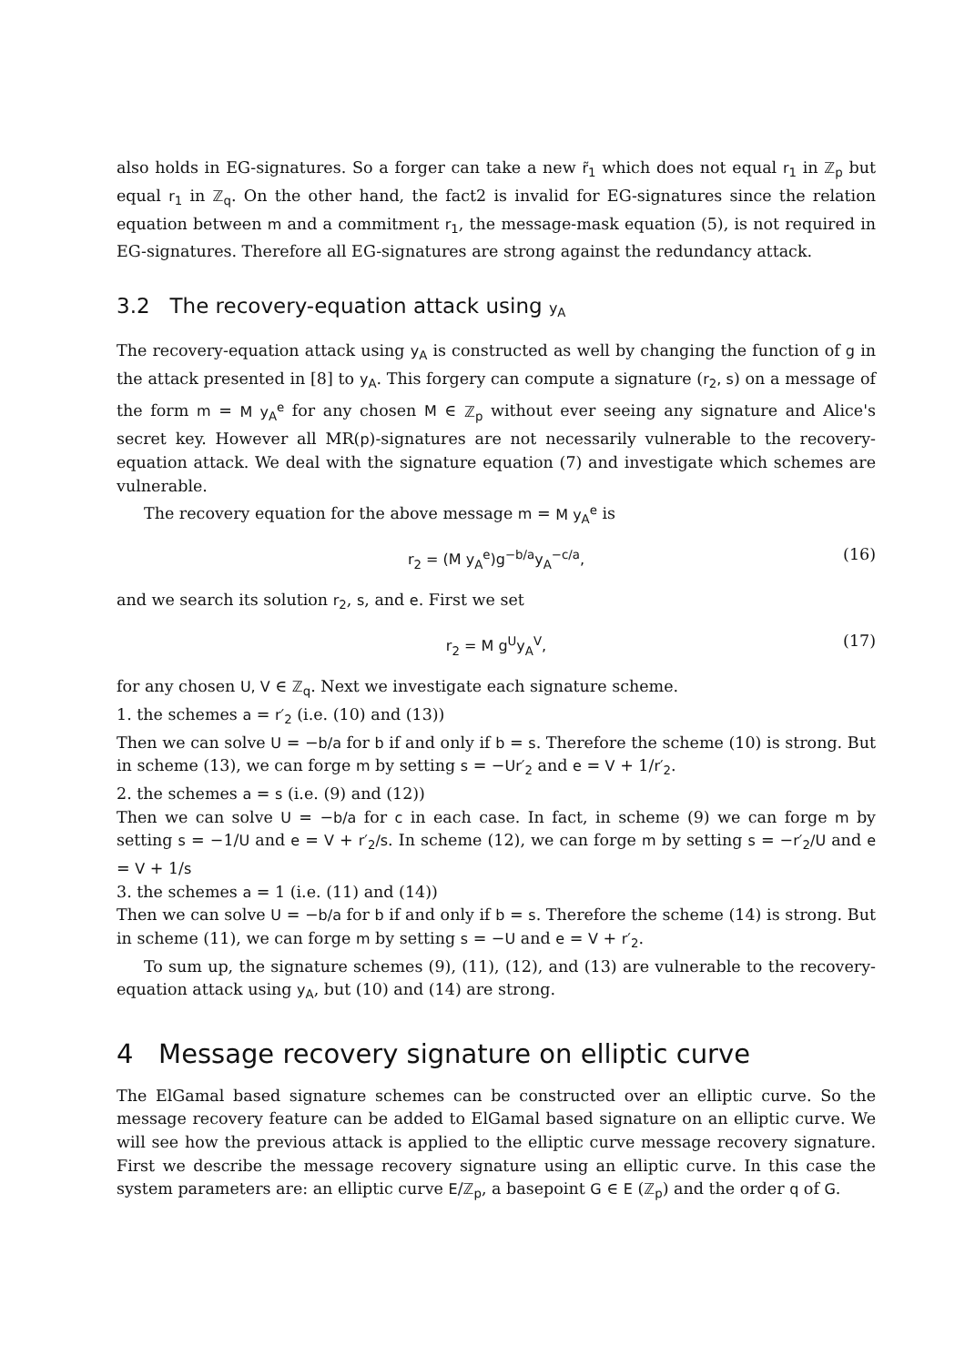also holds in EG-signatures. So a forger can take a new r̃<sub>1</sub> which does not equal r<sub>1</sub> in ℤ<sub>p</sub> but equal r<sub>1</sub> in ℤ<sub>q</sub>. On the other hand, the fact2 is invalid for EG-signatures since the relation equation between m and a commitment r<sub>1</sub>, the message-mask equation (5), is not required in EG-signatures. Therefore all EG-signatures are strong against the redundancy attack.
3.2 The recovery-equation attack using y<sub>A</sub>
The recovery-equation attack using y<sub>A</sub> is constructed as well by changing the function of g in the attack presented in [8] to y<sub>A</sub>. This forgery can compute a signature (r<sub>2</sub>, s) on a message of the form m = M y<sub>A</sub><sup>e</sup> for any chosen M ∈ ℤ<sub>p</sub> without ever seeing any signature and Alice's secret key. However all MR(p)-signatures are not necessarily vulnerable to the recovery-equation attack. We deal with the signature equation (7) and investigate which schemes are vulnerable.
The recovery equation for the above message m = M y<sub>A</sub><sup>e</sup> is
r<sub>2</sub> = (M y<sub>A</sub><sup>e</sup>)g<sup>−b/a</sup>y<sub>A</sub><sup>−c/a</sup>, (16)
and we search its solution r<sub>2</sub>, s, and e. First we set
r<sub>2</sub> = M g<sup>U</sup>y<sub>A</sub><sup>V</sup>, (17)
for any chosen U, V ∈ ℤ<sub>q</sub>. Next we investigate each signature scheme.
1. the schemes a = r′<sub>2</sub> (i.e. (10) and (13))
Then we can solve U = −b/a for b if and only if b = s. Therefore the scheme (10) is strong. But in scheme (13), we can forge m by setting s = −Ur′<sub>2</sub> and e = V + 1/r′<sub>2</sub>.
2. the schemes a = s (i.e. (9) and (12))
Then we can solve U = −b/a for c in each case. In fact, in scheme (9) we can forge m by setting s = −1/U and e = V + r′<sub>2</sub>/s. In scheme (12), we can forge m by setting s = −r′<sub>2</sub>/U and e = V + 1/s
3. the schemes a = 1 (i.e. (11) and (14))
Then we can solve U = −b/a for b if and only if b = s. Therefore the scheme (14) is strong. But in scheme (11), we can forge m by setting s = −U and e = V + r′<sub>2</sub>.
To sum up, the signature schemes (9), (11), (12), and (13) are vulnerable to the recovery-equation attack using y<sub>A</sub>, but (10) and (14) are strong.
4 Message recovery signature on elliptic curve
The ElGamal based signature schemes can be constructed over an elliptic curve. So the message recovery feature can be added to ElGamal based signature on an elliptic curve. We will see how the previous attack is applied to the elliptic curve message recovery signature. First we describe the message recovery signature using an elliptic curve. In this case the system parameters are: an elliptic curve E/ℤ<sub>p</sub>, a basepoint G ∈ E (ℤ<sub>p</sub>) and the order q of G.